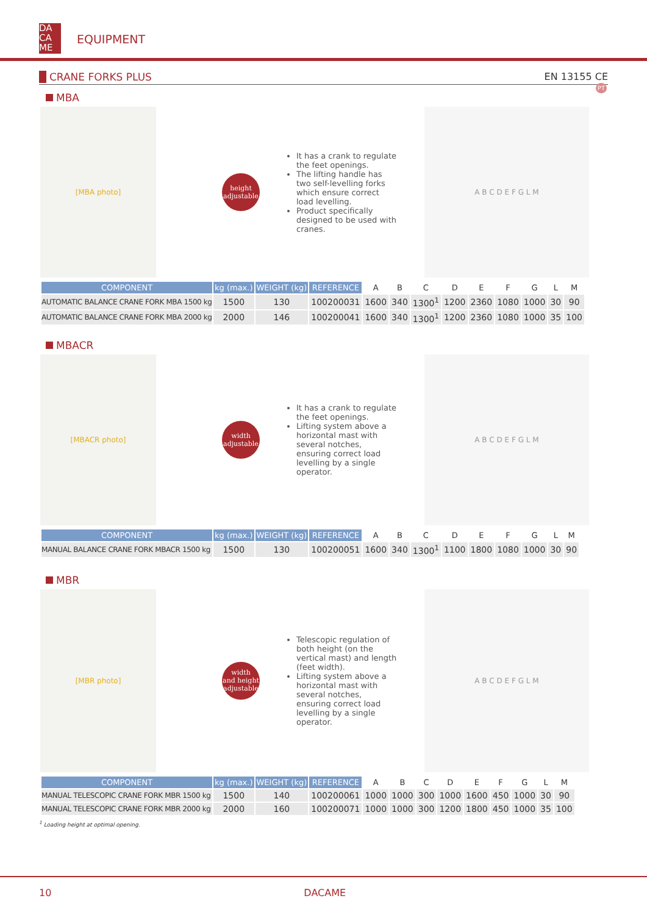DA
CA
ME
EQUIPMENT
CRANE FORKS PLUS EN 13155 CE
PT
MBA
[MBA photo]
height
adjustable
It has a crank to regulate the feet openings.
The lifting handle has two self-levelling forks which ensure correct load levelling.
Product specifically designed to be used with cranes.
A B C D E F G L M
| COMPONENT | kg (max.) | WEIGHT (kg) | REFERENCE | A | B | C | D | E | F | G | L | M |
| --- | --- | --- | --- | --- | --- | --- | --- | --- | --- | --- | --- | --- |
| AUTOMATIC BALANCE CRANE FORK MBA 1500 kg | 1500 | 130 | 100200031 | 1600 | 340 | 1300<sup>1</sup> | 1200 | 2360 | 1080 | 1000 | 30 | 90 |
| AUTOMATIC BALANCE CRANE FORK MBA 2000 kg | 2000 | 146 | 100200041 | 1600 | 340 | 1300<sup>1</sup> | 1200 | 2360 | 1080 | 1000 | 35 | 100 |
MBACR
[MBACR photo]
width
adjustable
It has a crank to regulate the feet openings.
Lifting system above a horizontal mast with several notches, ensuring correct load levelling by a single operator.
A B C D E F G L M
| COMPONENT | kg (max.) | WEIGHT (kg) | REFERENCE | A | B | C | D | E | F | G | L | M |
| --- | --- | --- | --- | --- | --- | --- | --- | --- | --- | --- | --- | --- |
| MANUAL BALANCE CRANE FORK MBACR 1500 kg | 1500 | 130 | 100200051 | 1600 | 340 | 1300<sup>1</sup> | 1100 | 1800 | 1080 | 1000 | 30 | 90 |
MBR
[MBR photo]
width
and height
adjustable
Telescopic regulation of both height (on the vertical mast) and length (feet width).
Lifting system above a horizontal mast with several notches, ensuring correct load levelling by a single operator.
A B C D E F G L M
| COMPONENT | kg (max.) | WEIGHT (kg) | REFERENCE | A | B | C | D | E | F | G | L | M |
| --- | --- | --- | --- | --- | --- | --- | --- | --- | --- | --- | --- | --- |
| MANUAL TELESCOPIC CRANE FORK MBR 1500 kg | 1500 | 140 | 100200061 | 1000 | 1000 | 300 | 1000 | 1600 | 450 | 1000 | 30 | 90 |
| MANUAL TELESCOPIC CRANE FORK MBR 2000 kg | 2000 | 160 | 100200071 | 1000 | 1000 | 300 | 1200 | 1800 | 450 | 1000 | 35 | 100 |
<sup>1</sup> Loading height at optimal opening.
10 DACAME